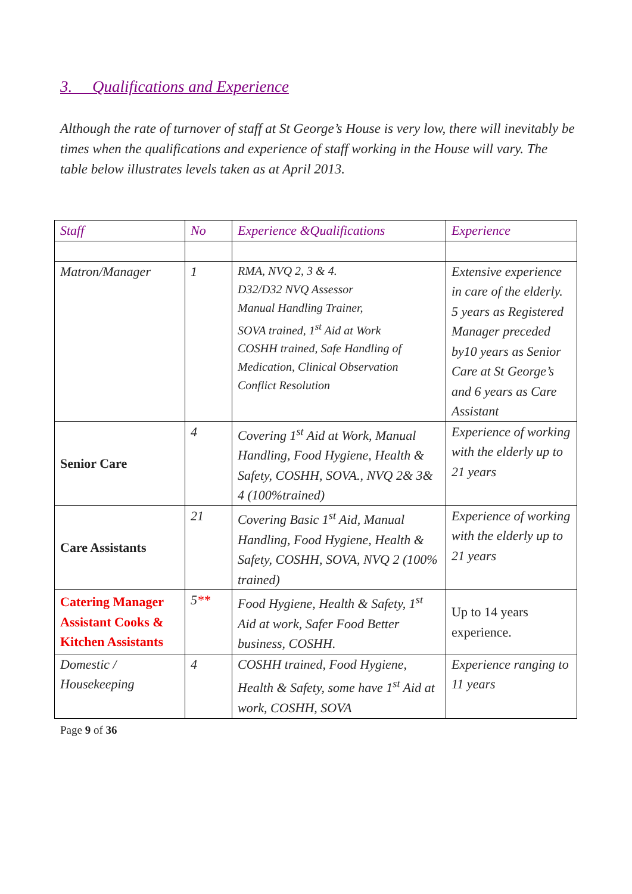3. Qualifications and Experience
Although the rate of turnover of staff at St George’s House is very low, there will inevitably be times when the qualifications and experience of staff working in the House will vary. The table below illustrates levels taken as at April 2013.
| Staff | No | Experience &Qualifications | Experience |
| --- | --- | --- | --- |
| Matron/Manager | 1 | RMA, NVQ 2, 3 & 4. D32/D32 NVQ Assessor Manual Handling Trainer, SOVA trained, 1<sup>st</sup> Aid at Work COSHH trained, Safe Handling of Medication, Clinical Observation Conflict Resolution | Extensive experience in care of the elderly. 5 years as Registered Manager preceded by10 years as Senior Care at St George’s and 6 years as Care Assistant |
| Senior Care | 4 | Covering 1<sup>st</sup> Aid at Work, Manual Handling, Food Hygiene, Health & Safety, COSHH, SOVA., NVQ 2& 3& 4 (100%trained) | Experience of working with the elderly up to 21 years |
| Care Assistants | 21 | Covering Basic 1<sup>st</sup> Aid, Manual Handling, Food Hygiene, Health & Safety, COSHH, SOVA, NVQ 2 (100% trained) | Experience of working with the elderly up to 21 years |
| Catering Manager Assistant Cooks & Kitchen Assistants | 5 ** | Food Hygiene, Health & Safety, 1<sup>st</sup> Aid at work, Safer Food Better business, COSHH. | Up to 14 years experience. |
| Domestic / Housekeeping | 4 | COSHH trained, Food Hygiene, Health & Safety, some have 1<sup>st</sup> Aid at work, COSHH, SOVA | Experience ranging to 11 years |
Page 9 of 36